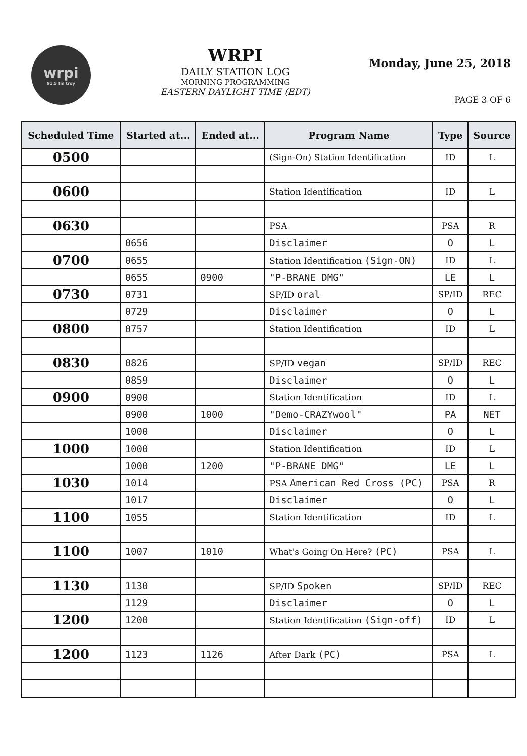wrpi
91.5 fm troy
WRPI
DAILY STATION LOG
MORNING PROGRAMMING
EASTERN DAYLIGHT TIME (EDT)
Monday, June 25, 2018
PAGE 3 OF 6
| Scheduled Time | Started at... | Ended at... | Program Name | Type | Source |
| --- | --- | --- | --- | --- | --- |
| 0500 | | | (Sign-On) Station Identification | ID | L |
| 0600 | | | Station Identification | ID | L |
| 0630 | | | PSA | PSA | R |
| | 0656 | | Disclaimer | O | L |
| 0700 | 0655 | | Station Identification (Sign-ON) | ID | L |
| | 0655 | 0900 | "P-BRANE DMG" | LE | L |
| 0730 | 0731 | | SP/ID oral | SP/ID | REC |
| | 0729 | | Disclaimer | O | L |
| 0800 | 0757 | | Station Identification | ID | L |
| 0830 | 0826 | | SP/ID vegan | SP/ID | REC |
| | 0859 | | Disclaimer | O | L |
| 0900 | 0900 | | Station Identification | ID | L |
| | 0900 | 1000 | "Demo-CRAZYwool" | PA | NET |
| | 1000 | | Disclaimer | O | L |
| 1000 | 1000 | | Station Identification | ID | L |
| | 1000 | 1200 | "P-BRANE DMG" | LE | L |
| 1030 | 1014 | | PSA American Red Cross (PC) | PSA | R |
| | 1017 | | Disclaimer | O | L |
| 1100 | 1055 | | Station Identification | ID | L |
| 1100 | 1007 | 1010 | What's Going On Here? (PC) | PSA | L |
| 1130 | 1130 | | SP/ID Spoken | SP/ID | REC |
| | 1129 | | Disclaimer | O | L |
| 1200 | 1200 | | Station Identification (Sign-off) | ID | L |
| 1200 | 1123 | 1126 | After Dark (PC) | PSA | L |